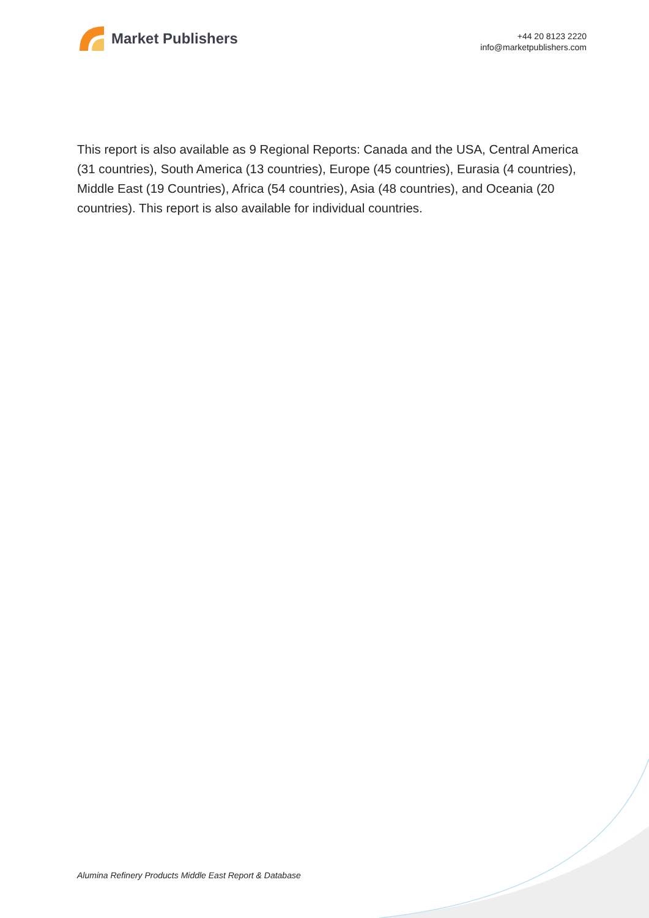Market Publishers
+44 20 8123 2220
info@marketpublishers.com
This report is also available as 9 Regional Reports: Canada and the USA, Central America (31 countries), South America (13 countries), Europe (45 countries), Eurasia (4 countries), Middle East (19 Countries), Africa (54 countries), Asia (48 countries), and Oceania (20 countries). This report is also available for individual countries.
Alumina Refinery Products Middle East Report & Database